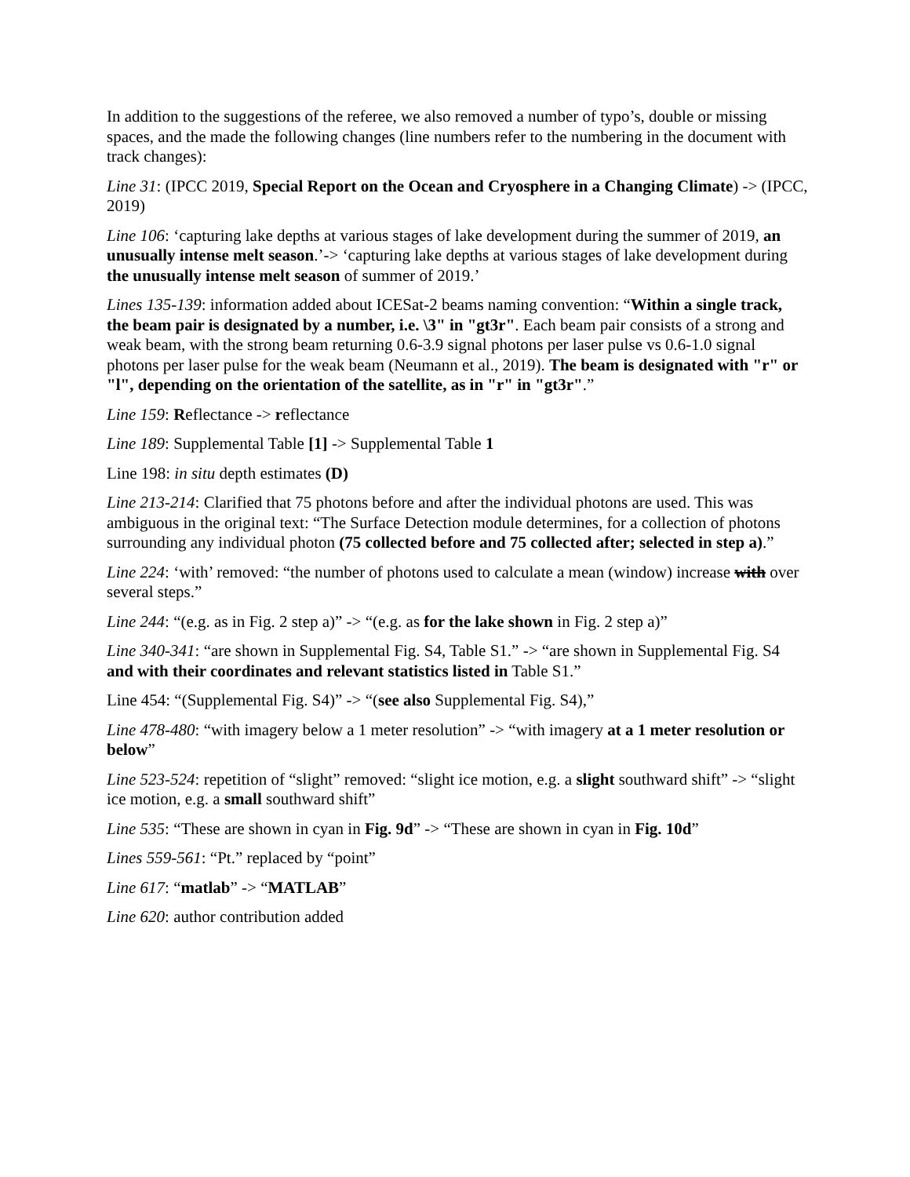In addition to the suggestions of the referee, we also removed a number of typo’s, double or missing spaces, and the made the following changes (line numbers refer to the numbering in the document with track changes):
Line 31: (IPCC 2019, Special Report on the Ocean and Cryosphere in a Changing Climate) -> (IPCC, 2019)
Line 106: ‘capturing lake depths at various stages of lake development during the summer of 2019, an unusually intense melt season.’-> ‘capturing lake depths at various stages of lake development during the unusually intense melt season of summer of 2019.’
Lines 135-139: information added about ICESat-2 beams naming convention: “Within a single track, the beam pair is designated by a number, i.e. \3" in "gt3r". Each beam pair consists of a strong and weak beam, with the strong beam returning 0.6-3.9 signal photons per laser pulse vs 0.6-1.0 signal photons per laser pulse for the weak beam (Neumann et al., 2019). The beam is designated with "r" or "l", depending on the orientation of the satellite, as in "r" in "gt3r".”
Line 159: Reflectance -> reflectance
Line 189: Supplemental Table [1] -> Supplemental Table 1
Line 198: in situ depth estimates (D)
Line 213-214: Clarified that 75 photons before and after the individual photons are used. This was ambiguous in the original text: “The Surface Detection module determines, for a collection of photons surrounding any individual photon (75 collected before and 75 collected after; selected in step a).”
Line 224: ‘with’ removed: “the number of photons used to calculate a mean (window) increase with over several steps.”
Line 244: “(e.g. as in Fig. 2 step a)” -> “(e.g. as for the lake shown in Fig. 2 step a)”
Line 340-341: “are shown in Supplemental Fig. S4, Table S1.” -> “are shown in Supplemental Fig. S4 and with their coordinates and relevant statistics listed in Table S1.”
Line 454: “(Supplemental Fig. S4)” -> “(see also Supplemental Fig. S4),”
Line 478-480: “with imagery below a 1 meter resolution” -> “with imagery at a 1 meter resolution or below”
Line 523-524: repetition of “slight” removed: “slight ice motion, e.g. a slight southward shift” -> “slight ice motion, e.g. a small southward shift”
Line 535: “These are shown in cyan in Fig. 9d” -> “These are shown in cyan in Fig. 10d”
Lines 559-561: “Pt.” replaced by “point”
Line 617: “matlab” -> “MATLAB”
Line 620: author contribution added